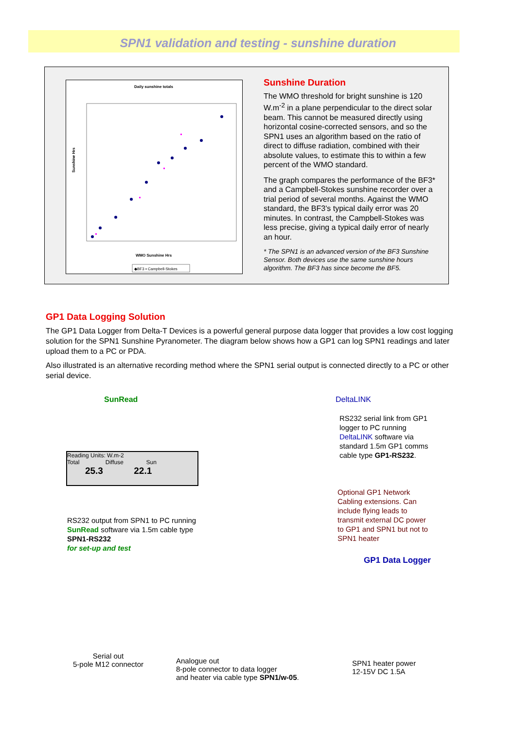SPN1 validation and testing - sunshine duration
Daily sunshine totals
WMO Sunshine Hrs
Sunshine Hrs
◆BF3 ▪ Campbell-Stokes
Sunshine Duration
The WMO threshold for bright sunshine is 120 W.m<sup>-2</sup> in a plane perpendicular to the direct solar beam. This cannot be measured directly using horizontal cosine-corrected sensors, and so the SPN1 uses an algorithm based on the ratio of direct to diffuse radiation, combined with their absolute values, to estimate this to within a few percent of the WMO standard.
The graph compares the performance of the BF3* and a Campbell-Stokes sunshine recorder over a trial period of several months. Against the WMO standard, the BF3's typical daily error was 20 minutes. In contrast, the Campbell-Stokes was less precise, giving a typical daily error of nearly an hour.
* The SPN1 is an advanced version of the BF3 Sunshine Sensor. Both devices use the same sunshine hours algorithm. The BF3 has since become the BF5.
GP1 Data Logging Solution
The GP1 Data Logger from Delta-T Devices is a powerful general purpose data logger that provides a low cost logging solution for the SPN1 Sunshine Pyranometer. The diagram below shows how a GP1 can log SPN1 readings and later upload them to a PC or PDA.
Also illustrated is an alternative recording method where the SPN1 serial output is connected directly to a PC or other serial device.
SunRead
Reading Units: W.m-2
Total Diffuse Sun
25.3 22.1
DeltaLINK
RS232 serial link from GP1 logger to PC running DeltaLINK software via standard 1.5m GP1 comms cable type GP1-RS232.
Optional GP1 Network Cabling extensions. Can include flying leads to transmit external DC power to GP1 and SPN1 but not to SPN1 heater
RS232 output from SPN1 to PC running SunRead software via 1.5m cable type SPN1-RS232
for set-up and test
GP1 Data Logger
Serial out
5-pole M12 connector
Analogue out
8-pole connector to data logger
and heater via cable type SPN1/w-05.
SPN1 heater power
12-15V DC 1.5A